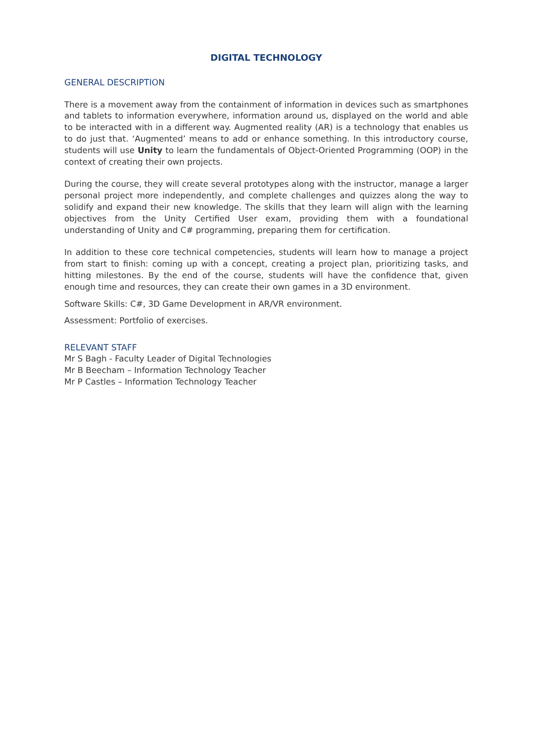DIGITAL TECHNOLOGY
GENERAL DESCRIPTION
There is a movement away from the containment of information in devices such as smartphones and tablets to information everywhere, information around us, displayed on the world and able to be interacted with in a different way. Augmented reality (AR) is a technology that enables us to do just that. ‘Augmented’ means to add or enhance something. In this introductory course, students will use Unity to learn the fundamentals of Object-Oriented Programming (OOP) in the context of creating their own projects.
During the course, they will create several prototypes along with the instructor, manage a larger personal project more independently, and complete challenges and quizzes along the way to solidify and expand their new knowledge. The skills that they learn will align with the learning objectives from the Unity Certified User exam, providing them with a foundational understanding of Unity and C# programming, preparing them for certification.
In addition to these core technical competencies, students will learn how to manage a project from start to finish: coming up with a concept, creating a project plan, prioritizing tasks, and hitting milestones. By the end of the course, students will have the confidence that, given enough time and resources, they can create their own games in a 3D environment.
Software Skills: C#, 3D Game Development in AR/VR environment.
Assessment: Portfolio of exercises.
RELEVANT STAFF
Mr S Bagh - Faculty Leader of Digital Technologies
Mr B Beecham – Information Technology Teacher
Mr P Castles – Information Technology Teacher